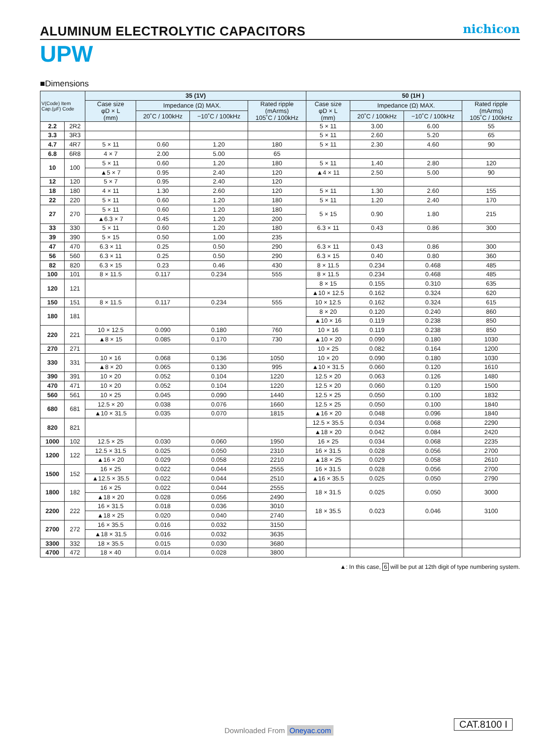ALUMINUM ELECTROLYTIC CAPACITORS
nichicon
UPW
■Dimensions
| V(Code) Item Cap.(μF) Code | | 35 (1V) | | | | 50 (1H ) | | | |
| --- | --- | --- | --- | --- | --- | --- | --- | --- | --- |
| | | Case size φD × L (mm) | Impedance (Ω) MAX. | | Rated ripple (mArms) 105˚C / 100kHz | Case size φD × L (mm) | Impedance (Ω) MAX. | | Rated ripple (mArms) 105˚C / 100kHz |
| | | | 20˚C / 100kHz | −10˚C / 100kHz | | | 20˚C / 100kHz | −10˚C / 100kHz | |
| 2.2 | 2R2 | | | | | 5 × 11 | 3.00 | 6.00 | 55 |
| 3.3 | 3R3 | | | | | 5 × 11 | 2.60 | 5.20 | 65 |
| 4.7 | 4R7 | 5 × 11 | 0.60 | 1.20 | 180 | 5 × 11 | 2.30 | 4.60 | 90 |
| 6.8 | 6R8 | 4 × 7 | 2.00 | 5.00 | 65 | | | | |
| 10 | 100 | 5 × 11 | 0.60 | 1.20 | 180 | 5 × 11 | 1.40 | 2.80 | 120 |
| | | ▲5 × 7 | 0.95 | 2.40 | 120 | ▲4 × 11 | 2.50 | 5.00 | 90 |
| 12 | 120 | 5 × 7 | 0.95 | 2.40 | 120 | | | | |
| 18 | 180 | 4 × 11 | 1.30 | 2.60 | 120 | 5 × 11 | 1.30 | 2.60 | 155 |
| 22 | 220 | 5 × 11 | 0.60 | 1.20 | 180 | 5 × 11 | 1.20 | 2.40 | 170 |
| 27 | 270 | 5 × 11 | 0.60 | 1.20 | 180 | 5 × 15 | 0.90 | 1.80 | 215 |
| | | ▲6.3 × 7 | 0.45 | 1.20 | 200 | | | | |
| 33 | 330 | 5 × 11 | 0.60 | 1.20 | 180 | 6.3 × 11 | 0.43 | 0.86 | 300 |
| 39 | 390 | 5 × 15 | 0.50 | 1.00 | 235 | | | | |
| 47 | 470 | 6.3 × 11 | 0.25 | 0.50 | 290 | 6.3 × 11 | 0.43 | 0.86 | 300 |
| 56 | 560 | 6.3 × 11 | 0.25 | 0.50 | 290 | 6.3 × 15 | 0.40 | 0.80 | 360 |
| 82 | 820 | 6.3 × 15 | 0.23 | 0.46 | 430 | 8 × 11.5 | 0.234 | 0.468 | 485 |
| 100 | 101 | 8 × 11.5 | 0.117 | 0.234 | 555 | 8 × 11.5 | 0.234 | 0.468 | 485 |
| 120 | 121 | | | | | 8 × 15 | 0.155 | 0.310 | 635 |
| | | | | | | ▲10 × 12.5 | 0.162 | 0.324 | 620 |
| 150 | 151 | 8 × 11.5 | 0.117 | 0.234 | 555 | 10 × 12.5 | 0.162 | 0.324 | 615 |
| 180 | 181 | | | | | 8 × 20 | 0.120 | 0.240 | 860 |
| | | | | | | ▲10 × 16 | 0.119 | 0.238 | 850 |
| 220 | 221 | 10 × 12.5 | 0.090 | 0.180 | 760 | 10 × 16 | 0.119 | 0.238 | 850 |
| | | ▲8 × 15 | 0.085 | 0.170 | 730 | ▲10 × 20 | 0.090 | 0.180 | 1030 |
| 270 | 271 | | | | | 10 × 25 | 0.082 | 0.164 | 1200 |
| 330 | 331 | 10 × 16 | 0.068 | 0.136 | 1050 | 10 × 20 | 0.090 | 0.180 | 1030 |
| | | ▲8 × 20 | 0.065 | 0.130 | 995 | ▲10 × 31.5 | 0.060 | 0.120 | 1610 |
| 390 | 391 | 10 × 20 | 0.052 | 0.104 | 1220 | 12.5 × 20 | 0.063 | 0.126 | 1480 |
| 470 | 471 | 10 × 20 | 0.052 | 0.104 | 1220 | 12.5 × 20 | 0.060 | 0.120 | 1500 |
| 560 | 561 | 10 × 25 | 0.045 | 0.090 | 1440 | 12.5 × 25 | 0.050 | 0.100 | 1832 |
| 680 | 681 | 12.5 × 20 | 0.038 | 0.076 | 1660 | 12.5 × 25 | 0.050 | 0.100 | 1840 |
| | | ▲10 × 31.5 | 0.035 | 0.070 | 1815 | ▲16 × 20 | 0.048 | 0.096 | 1840 |
| 820 | 821 | | | | | 12.5 × 35.5 | 0.034 | 0.068 | 2290 |
| | | | | | | ▲18 × 20 | 0.042 | 0.084 | 2420 |
| 1000 | 102 | 12.5 × 25 | 0.030 | 0.060 | 1950 | 16 × 25 | 0.034 | 0.068 | 2235 |
| 1200 | 122 | 12.5 × 31.5 | 0.025 | 0.050 | 2310 | 16 × 31.5 | 0.028 | 0.056 | 2700 |
| | | ▲16 × 20 | 0.029 | 0.058 | 2210 | ▲18 × 25 | 0.029 | 0.058 | 2610 |
| 1500 | 152 | 16 × 25 | 0.022 | 0.044 | 2555 | 16 × 31.5 | 0.028 | 0.056 | 2700 |
| | | ▲12.5 × 35.5 | 0.022 | 0.044 | 2510 | ▲16 × 35.5 | 0.025 | 0.050 | 2790 |
| 1800 | 182 | 16 × 25 | 0.022 | 0.044 | 2555 | 18 × 31.5 | 0.025 | 0.050 | 3000 |
| | | ▲18 × 20 | 0.028 | 0.056 | 2490 | | | | |
| 2200 | 222 | 16 × 31.5 | 0.018 | 0.036 | 3010 | 18 × 35.5 | 0.023 | 0.046 | 3100 |
| | | ▲18 × 25 | 0.020 | 0.040 | 2740 | | | | |
| 2700 | 272 | 16 × 35.5 | 0.016 | 0.032 | 3150 | | | | |
| | | ▲18 × 31.5 | 0.016 | 0.032 | 3635 | | | | |
| 3300 | 332 | 18 × 35.5 | 0.015 | 0.030 | 3680 | | | | |
| 4700 | 472 | 18 × 40 | 0.014 | 0.028 | 3800 | | | | |
▲: In this case, 6 will be put at 12th digit of type numbering system.
Downloaded From Oneyac.com
CAT.8100 I